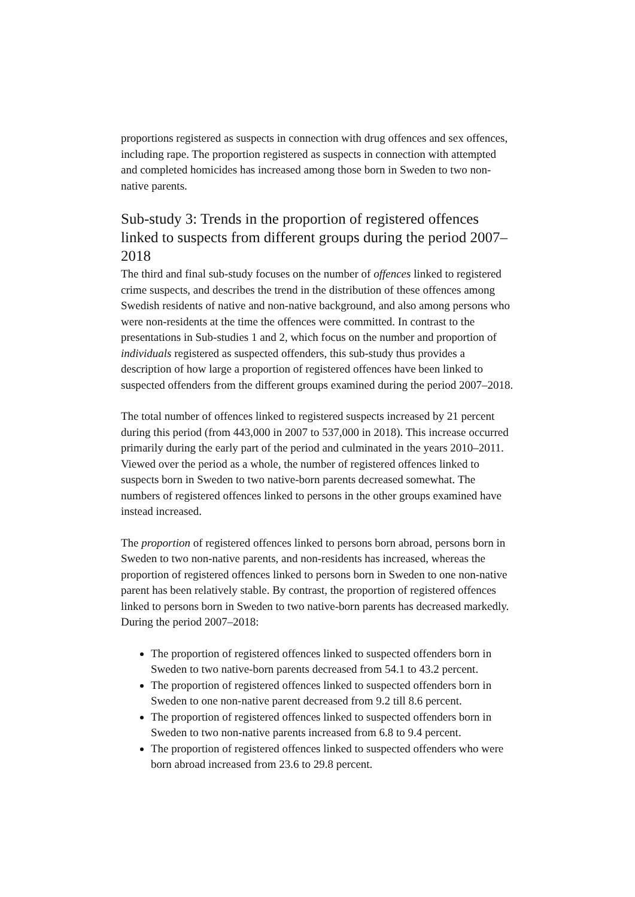proportions registered as suspects in connection with drug offences and sex offences, including rape. The proportion registered as suspects in connection with attempted and completed homicides has increased among those born in Sweden to two non-native parents.
Sub-study 3: Trends in the proportion of registered offences linked to suspects from different groups during the period 2007–2018
The third and final sub-study focuses on the number of offences linked to registered crime suspects, and describes the trend in the distribution of these offences among Swedish residents of native and non-native background, and also among persons who were non-residents at the time the offences were committed. In contrast to the presentations in Sub-studies 1 and 2, which focus on the number and proportion of individuals registered as suspected offenders, this sub-study thus provides a description of how large a proportion of registered offences have been linked to suspected offenders from the different groups examined during the period 2007–2018.
The total number of offences linked to registered suspects increased by 21 percent during this period (from 443,000 in 2007 to 537,000 in 2018). This increase occurred primarily during the early part of the period and culminated in the years 2010–2011. Viewed over the period as a whole, the number of registered offences linked to suspects born in Sweden to two native-born parents decreased somewhat. The numbers of registered offences linked to persons in the other groups examined have instead increased.
The proportion of registered offences linked to persons born abroad, persons born in Sweden to two non-native parents, and non-residents has increased, whereas the proportion of registered offences linked to persons born in Sweden to one non-native parent has been relatively stable. By contrast, the proportion of registered offences linked to persons born in Sweden to two native-born parents has decreased markedly. During the period 2007–2018:
The proportion of registered offences linked to suspected offenders born in Sweden to two native-born parents decreased from 54.1 to 43.2 percent.
The proportion of registered offences linked to suspected offenders born in Sweden to one non-native parent decreased from 9.2 till 8.6 percent.
The proportion of registered offences linked to suspected offenders born in Sweden to two non-native parents increased from 6.8 to 9.4 percent.
The proportion of registered offences linked to suspected offenders who were born abroad increased from 23.6 to 29.8 percent.